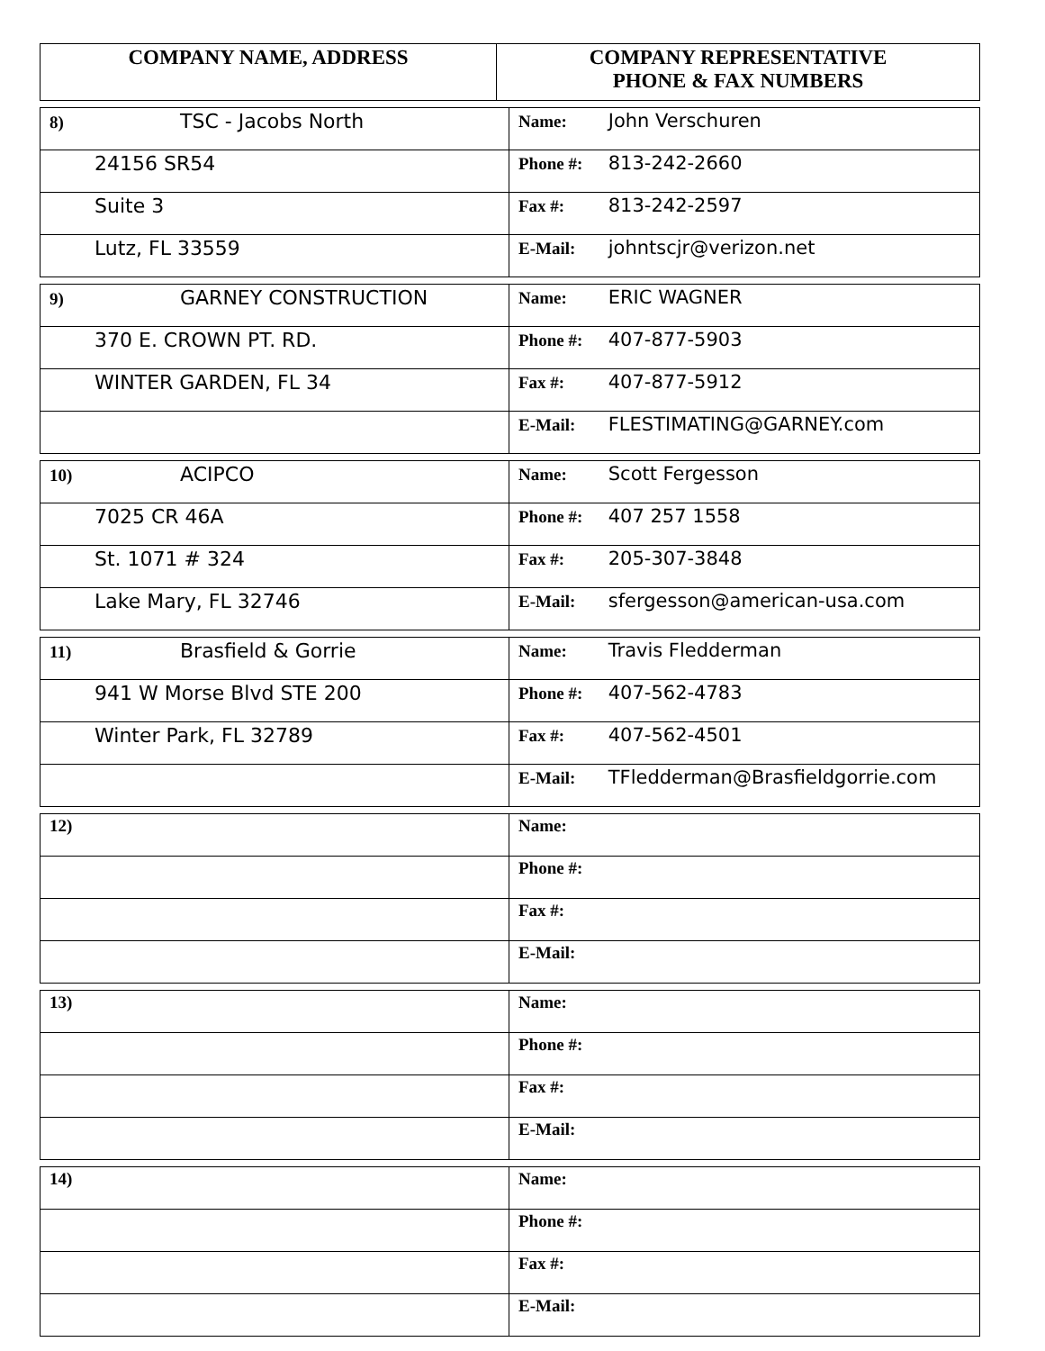| COMPANY NAME, ADDRESS | COMPANY REPRESENTATIVE PHONE & FAX NUMBERS |
| --- | --- |
| 8) TSC - Jacobs North | Name: John Verschuren |
| 24156 SR54 | Phone #: 813-242-2660 |
| Suite 3 | Fax #: 813-242-2597 |
| Lutz, FL 33559 | E-Mail: johntscjr@verizon.net |
| 9) GARNEY CONSTRUCTION | Name: ERIC WAGNER |
| 370 E. CROWN PT. RD. | Phone #: 407-877-5903 |
| WINTER GARDEN, FL 34 | Fax #: 407-877-5912 |
| | E-Mail: FLESTIMATING@GARNEY.com |
| 10) ACIPCO | Name: Scott Fergesson |
| 7025 CR 46A | Phone #: 407 257 1558 |
| St. 1071 # 324 | Fax #: 205-307-3848 |
| Lake Mary, FL 32746 | E-Mail: sfergesson@american-usa.com |
| 11) Brasfield & Gorrie | Name: Travis Fledderman |
| 941 W Morse Blvd STE 200 | Phone #: 407-562-4783 |
| Winter Park, FL 32789 | Fax #: 407-562-4501 |
| | E-Mail: TFledderman@Brasfieldgorrie.com |
| 12) | Name: |
| | Phone #: |
| | Fax #: |
| | E-Mail: |
| 13) | Name: |
| | Phone #: |
| | Fax #: |
| | E-Mail: |
| 14) | Name: |
| | Phone #: |
| | Fax #: |
| | E-Mail: |